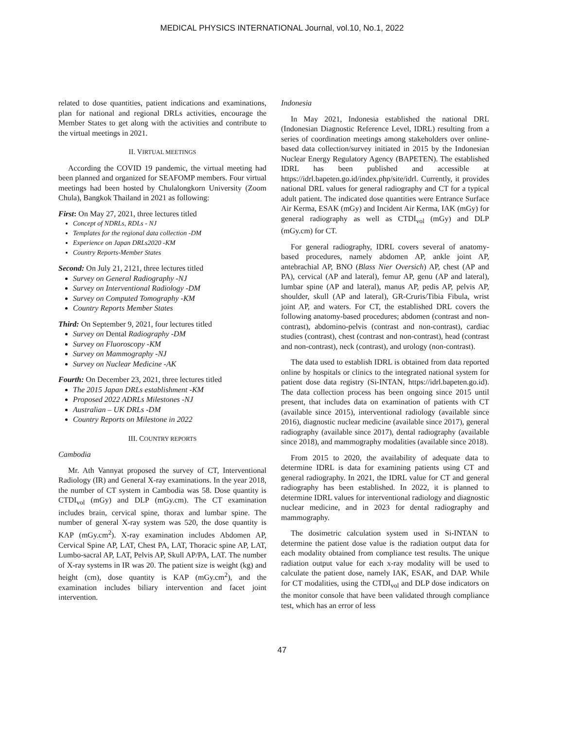MEDICAL PHYSICS INTERNATIONAL Journal, vol.10, No.1, 2022
related to dose quantities, patient indications and examinations, plan for national and regional DRLs activities, encourage the Member States to get along with the activities and contribute to the virtual meetings in 2021.
II. VIRTUAL MEETINGS
According the COVID 19 pandemic, the virtual meeting had been planned and organized for SEAFOMP members. Four virtual meetings had been hosted by Chulalongkorn University (Zoom Chula), Bangkok Thailand in 2021 as following:
First: On May 27, 2021, three lectures titled
Concept of NDRLs, RDLs - NJ
Templates for the regional data collection -DM
Experience on Japan DRLs2020 -KM
Country Reports-Member States
Second: On July 21, 2121, three lectures titled
Survey on General Radiography -NJ
Survey on Interventional Radiology -DM
Survey on Computed Tomography -KM
Country Reports Member States
Third: On September 9, 2021, four lectures titled
Survey on Dental Radiography -DM
Survey on Fluoroscopy -KM
Survey on Mammography -NJ
Survey on Nuclear Medicine -AK
Fourth: On December 23, 2021, three lectures titled
The 2015 Japan DRLs establishment -KM
Proposed 2022 ADRLs Milestones -NJ
Australian – UK DRLs -DM
Country Reports on Milestone in 2022
III. COUNTRY REPORTS
Cambodia
Mr. Ath Vannyat proposed the survey of CT, Interventional Radiology (IR) and General X-ray examinations. In the year 2018, the number of CT system in Cambodia was 58. Dose quantity is CTDI<sub>vol</sub> (mGy) and DLP (mGy.cm). The CT examination includes brain, cervical spine, thorax and lumbar spine. The number of general X-ray system was 520, the dose quantity is KAP (mGy.cm<sup>2</sup>). X-ray examination includes Abdomen AP, Cervical Spine AP, LAT, Chest PA, LAT, Thoracic spine AP, LAT, Lumbo-sacral AP, LAT, Pelvis AP, Skull AP/PA, LAT. The number of X-ray systems in IR was 20. The patient size is weight (kg) and height (cm), dose quantity is KAP (mGy.cm<sup>2</sup>), and the examination includes biliary intervention and facet joint intervention.
Indonesia
In May 2021, Indonesia established the national DRL (Indonesian Diagnostic Reference Level, IDRL) resulting from a series of coordination meetings among stakeholders over online-based data collection/survey initiated in 2015 by the Indonesian Nuclear Energy Regulatory Agency (BAPETEN). The established IDRL has been published and accessible at https://idrl.bapeten.go.id/index.php/site/idrl. Currently, it provides national DRL values for general radiography and CT for a typical adult patient. The indicated dose quantities were Entrance Surface Air Kerma, ESAK (mGy) and Incident Air Kerma, IAK (mGy) for general radiography as well as CTDI<sub>vol</sub> (mGy) and DLP (mGy.cm) for CT.
For general radiography, IDRL covers several of anatomy-based procedures, namely abdomen AP, ankle joint AP, antebrachial AP, BNO (Blass Nier Oversich) AP, chest (AP and PA), cervical (AP and lateral), femur AP, genu (AP and lateral), lumbar spine (AP and lateral), manus AP, pedis AP, pelvis AP, shoulder, skull (AP and lateral), GR-Cruris/Tibia Fibula, wrist joint AP, and waters. For CT, the established DRL covers the following anatomy-based procedures; abdomen (contrast and non-contrast), abdomino-pelvis (contrast and non-contrast), cardiac studies (contrast), chest (contrast and non-contrast), head (contrast and non-contrast), neck (contrast), and urology (non-contrast).
The data used to establish IDRL is obtained from data reported online by hospitals or clinics to the integrated national system for patient dose data registry (Si-INTAN, https://idrl.bapeten.go.id). The data collection process has been ongoing since 2015 until present, that includes data on examination of patients with CT (available since 2015), interventional radiology (available since 2016), diagnostic nuclear medicine (available since 2017), general radiography (available since 2017), dental radiography (available since 2018), and mammography modalities (available since 2018).
From 2015 to 2020, the availability of adequate data to determine IDRL is data for examining patients using CT and general radiography. In 2021, the IDRL value for CT and general radiography has been established. In 2022, it is planned to determine IDRL values for interventional radiology and diagnostic nuclear medicine, and in 2023 for dental radiography and mammography.
The dosimetric calculation system used in Si-INTAN to determine the patient dose value is the radiation output data for each modality obtained from compliance test results. The unique radiation output value for each x-ray modality will be used to calculate the patient dose, namely IAK, ESAK, and DAP. While for CT modalities, using the CTDI<sub>vol</sub> and DLP dose indicators on the monitor console that have been validated through compliance test, which has an error of less
47